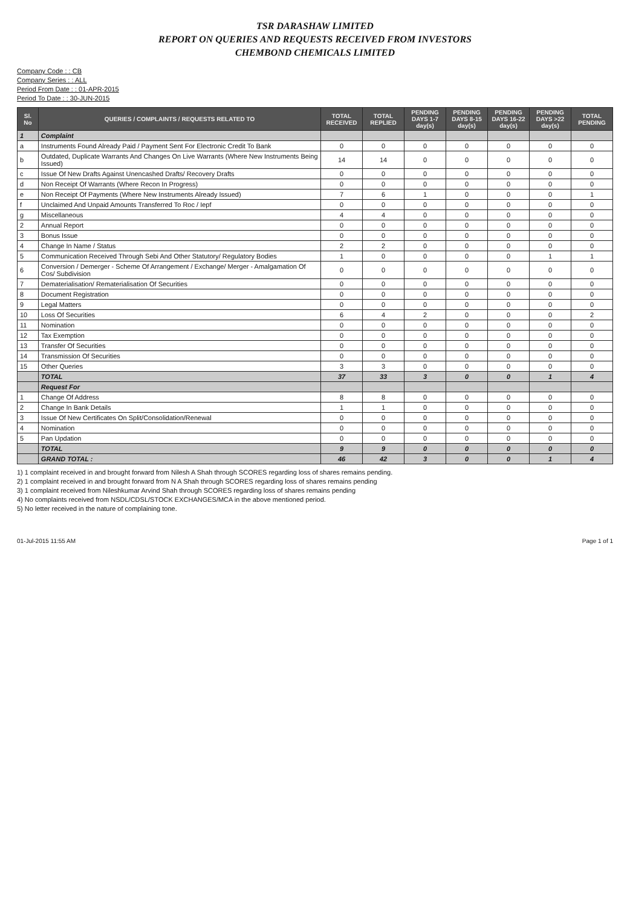TSR DARASHAW LIMITED
REPORT ON QUERIES AND REQUESTS RECEIVED FROM INVESTORS
CHEMBOND CHEMICALS LIMITED
Company Code : : CB
Company Series : : ALL
Period From Date : : 01-APR-2015
Period To Date : : 30-JUN-2015
| Sl. No | QUERIES / COMPLAINTS / REQUESTS RELATED TO | TOTAL RECEIVED | TOTAL REPLIED | PENDING DAYS 1-7 day(s) | PENDING DAYS 8-15 day(s) | PENDING DAYS 16-22 day(s) | PENDING DAYS >22 day(s) | TOTAL PENDING |
| --- | --- | --- | --- | --- | --- | --- | --- | --- |
| 1 | Complaint | | | | | | | |
| a | Instruments Found Already Paid / Payment Sent For Electronic Credit To Bank | 0 | 0 | 0 | 0 | 0 | 0 | 0 |
| b | Outdated, Duplicate Warrants And Changes On Live Warrants (Where New Instruments Being Issued) | 14 | 14 | 0 | 0 | 0 | 0 | 0 |
| c | Issue Of New Drafts Against Unencashed Drafts/ Recovery Drafts | 0 | 0 | 0 | 0 | 0 | 0 | 0 |
| d | Non Receipt Of Warrants (Where Recon In Progress) | 0 | 0 | 0 | 0 | 0 | 0 | 0 |
| e | Non Receipt Of Payments (Where New Instruments Already Issued) | 7 | 6 | 1 | 0 | 0 | 0 | 1 |
| f | Unclaimed And Unpaid Amounts Transferred To Roc / Iepf | 0 | 0 | 0 | 0 | 0 | 0 | 0 |
| g | Miscellaneous | 4 | 4 | 0 | 0 | 0 | 0 | 0 |
| 2 | Annual Report | 0 | 0 | 0 | 0 | 0 | 0 | 0 |
| 3 | Bonus Issue | 0 | 0 | 0 | 0 | 0 | 0 | 0 |
| 4 | Change In Name / Status | 2 | 2 | 0 | 0 | 0 | 0 | 0 |
| 5 | Communication Received Through Sebi And Other Statutory/ Regulatory Bodies | 1 | 0 | 0 | 0 | 0 | 1 | 1 |
| 6 | Conversion / Demerger - Scheme Of Arrangement / Exchange/ Merger - Amalgamation Of Cos/ Subdivision | 0 | 0 | 0 | 0 | 0 | 0 | 0 |
| 7 | Dematerialisation/ Rematerialisation Of Securities | 0 | 0 | 0 | 0 | 0 | 0 | 0 |
| 8 | Document Registration | 0 | 0 | 0 | 0 | 0 | 0 | 0 |
| 9 | Legal Matters | 0 | 0 | 0 | 0 | 0 | 0 | 0 |
| 10 | Loss Of Securities | 6 | 4 | 2 | 0 | 0 | 0 | 2 |
| 11 | Nomination | 0 | 0 | 0 | 0 | 0 | 0 | 0 |
| 12 | Tax Exemption | 0 | 0 | 0 | 0 | 0 | 0 | 0 |
| 13 | Transfer Of Securities | 0 | 0 | 0 | 0 | 0 | 0 | 0 |
| 14 | Transmission Of Securities | 0 | 0 | 0 | 0 | 0 | 0 | 0 |
| 15 | Other Queries | 3 | 3 | 0 | 0 | 0 | 0 | 0 |
| | TOTAL | 37 | 33 | 3 | 0 | 0 | 1 | 4 |
| | Request For | | | | | | | |
| 1 | Change Of Address | 8 | 8 | 0 | 0 | 0 | 0 | 0 |
| 2 | Change In Bank Details | 1 | 1 | 0 | 0 | 0 | 0 | 0 |
| 3 | Issue Of New Certificates On Split/Consolidation/Renewal | 0 | 0 | 0 | 0 | 0 | 0 | 0 |
| 4 | Nomination | 0 | 0 | 0 | 0 | 0 | 0 | 0 |
| 5 | Pan Updation | 0 | 0 | 0 | 0 | 0 | 0 | 0 |
| | TOTAL | 9 | 9 | 0 | 0 | 0 | 0 | 0 |
| | GRAND TOTAL : | 46 | 42 | 3 | 0 | 0 | 1 | 4 |
1) 1 complaint received in and brought forward from Nilesh A Shah through SCORES regarding loss of shares remains pending.
2) 1 complaint received in and brought forward from N A Shah through SCORES regarding loss of shares remains pending
3) 1 complaint received from Nileshkumar Arvind Shah through SCORES regarding loss of shares remains pending
4) No complaints received from NSDL/CDSL/STOCK EXCHANGES/MCA in the above mentioned period.
5) No letter received in the nature of complaining tone.
01-Jul-2015 11:55 AM Page 1 of 1